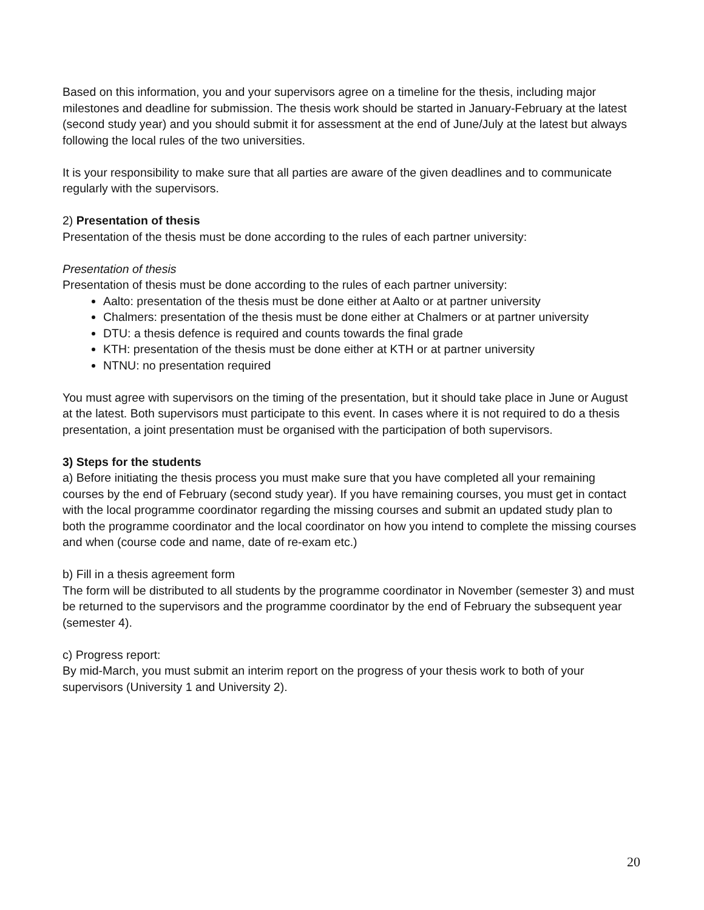Based on this information, you and your supervisors agree on a timeline for the thesis, including major milestones and deadline for submission. The thesis work should be started in January-February at the latest (second study year) and you should submit it for assessment at the end of June/July at the latest but always following the local rules of the two universities.
It is your responsibility to make sure that all parties are aware of the given deadlines and to communicate regularly with the supervisors.
2) Presentation of thesis
Presentation of the thesis must be done according to the rules of each partner university:
Presentation of thesis
Presentation of thesis must be done according to the rules of each partner university:
Aalto: presentation of the thesis must be done either at Aalto or at partner university
Chalmers: presentation of the thesis must be done either at Chalmers or at partner university
DTU: a thesis defence is required and counts towards the final grade
KTH: presentation of the thesis must be done either at KTH or at partner university
NTNU: no presentation required
You must agree with supervisors on the timing of the presentation, but it should take place in June or August at the latest. Both supervisors must participate to this event. In cases where it is not required to do a thesis presentation, a joint presentation must be organised with the participation of both supervisors.
3) Steps for the students
a) Before initiating the thesis process you must make sure that you have completed all your remaining courses by the end of February (second study year). If you have remaining courses, you must get in contact with the local programme coordinator regarding the missing courses and submit an updated study plan to both the programme coordinator and the local coordinator on how you intend to complete the missing courses and when (course code and name, date of re-exam etc.)
b) Fill in a thesis agreement form
The form will be distributed to all students by the programme coordinator in November (semester 3) and must be returned to the supervisors and the programme coordinator by the end of February the subsequent year (semester 4).
c) Progress report:
By mid-March, you must submit an interim report on the progress of your thesis work to both of your supervisors (University 1 and University 2).
20